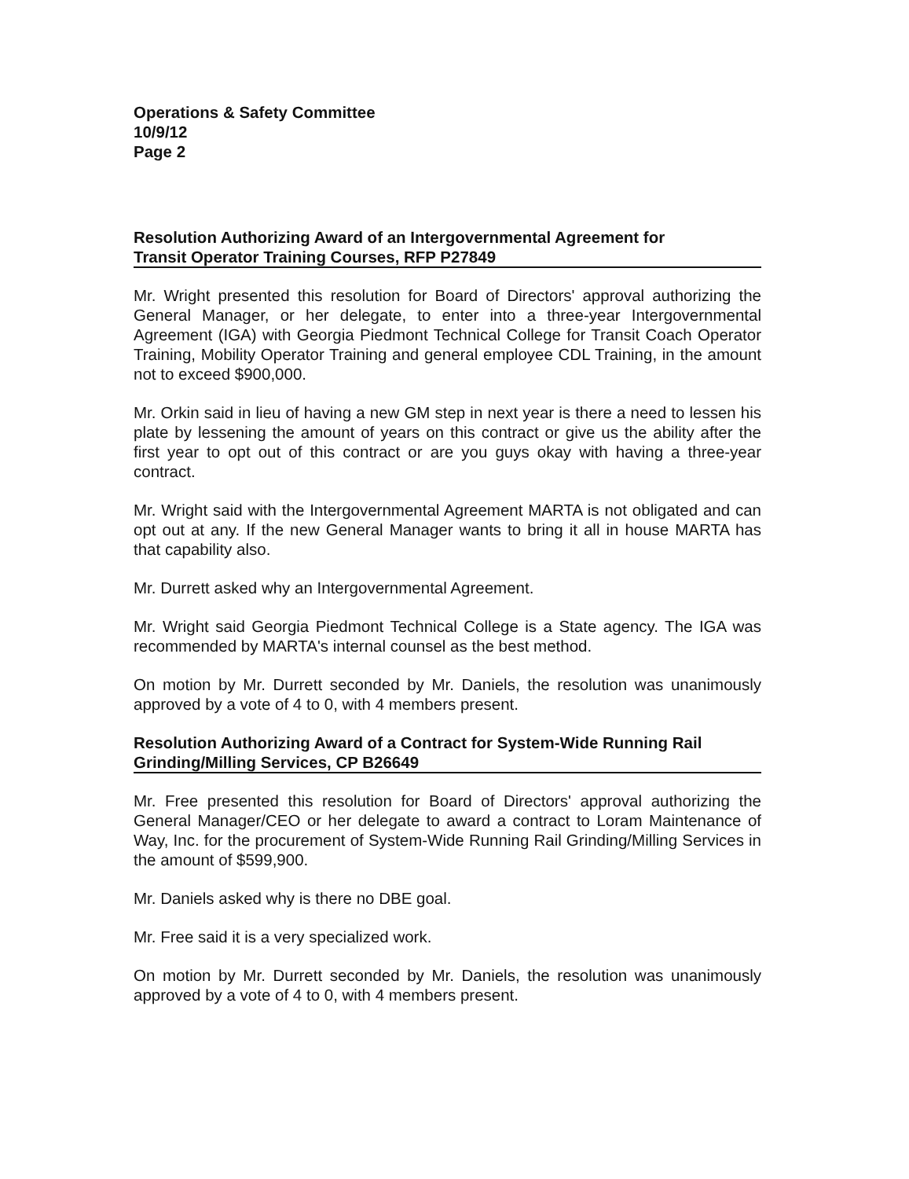Operations & Safety Committee
10/9/12
Page 2
Resolution Authorizing Award of an Intergovernmental Agreement for
Transit Operator Training Courses, RFP P27849
Mr. Wright presented this resolution for Board of Directors' approval authorizing the General Manager, or her delegate, to enter into a three-year Intergovernmental Agreement (IGA) with Georgia Piedmont Technical College for Transit Coach Operator Training, Mobility Operator Training and general employee CDL Training, in the amount not to exceed $900,000.
Mr. Orkin said in lieu of having a new GM step in next year is there a need to lessen his plate by lessening the amount of years on this contract or give us the ability after the first year to opt out of this contract or are you guys okay with having a three-year contract.
Mr. Wright said with the Intergovernmental Agreement MARTA is not obligated and can opt out at any. If the new General Manager wants to bring it all in house MARTA has that capability also.
Mr. Durrett asked why an Intergovernmental Agreement.
Mr. Wright said Georgia Piedmont Technical College is a State agency. The IGA was recommended by MARTA's internal counsel as the best method.
On motion by Mr. Durrett seconded by Mr. Daniels, the resolution was unanimously approved by a vote of 4 to 0, with 4 members present.
Resolution Authorizing Award of a Contract for System-Wide Running Rail
Grinding/Milling Services, CP B26649
Mr. Free presented this resolution for Board of Directors' approval authorizing the General Manager/CEO or her delegate to award a contract to Loram Maintenance of Way, Inc. for the procurement of System-Wide Running Rail Grinding/Milling Services in the amount of $599,900.
Mr. Daniels asked why is there no DBE goal.
Mr. Free said it is a very specialized work.
On motion by Mr. Durrett seconded by Mr. Daniels, the resolution was unanimously approved by a vote of 4 to 0, with 4 members present.